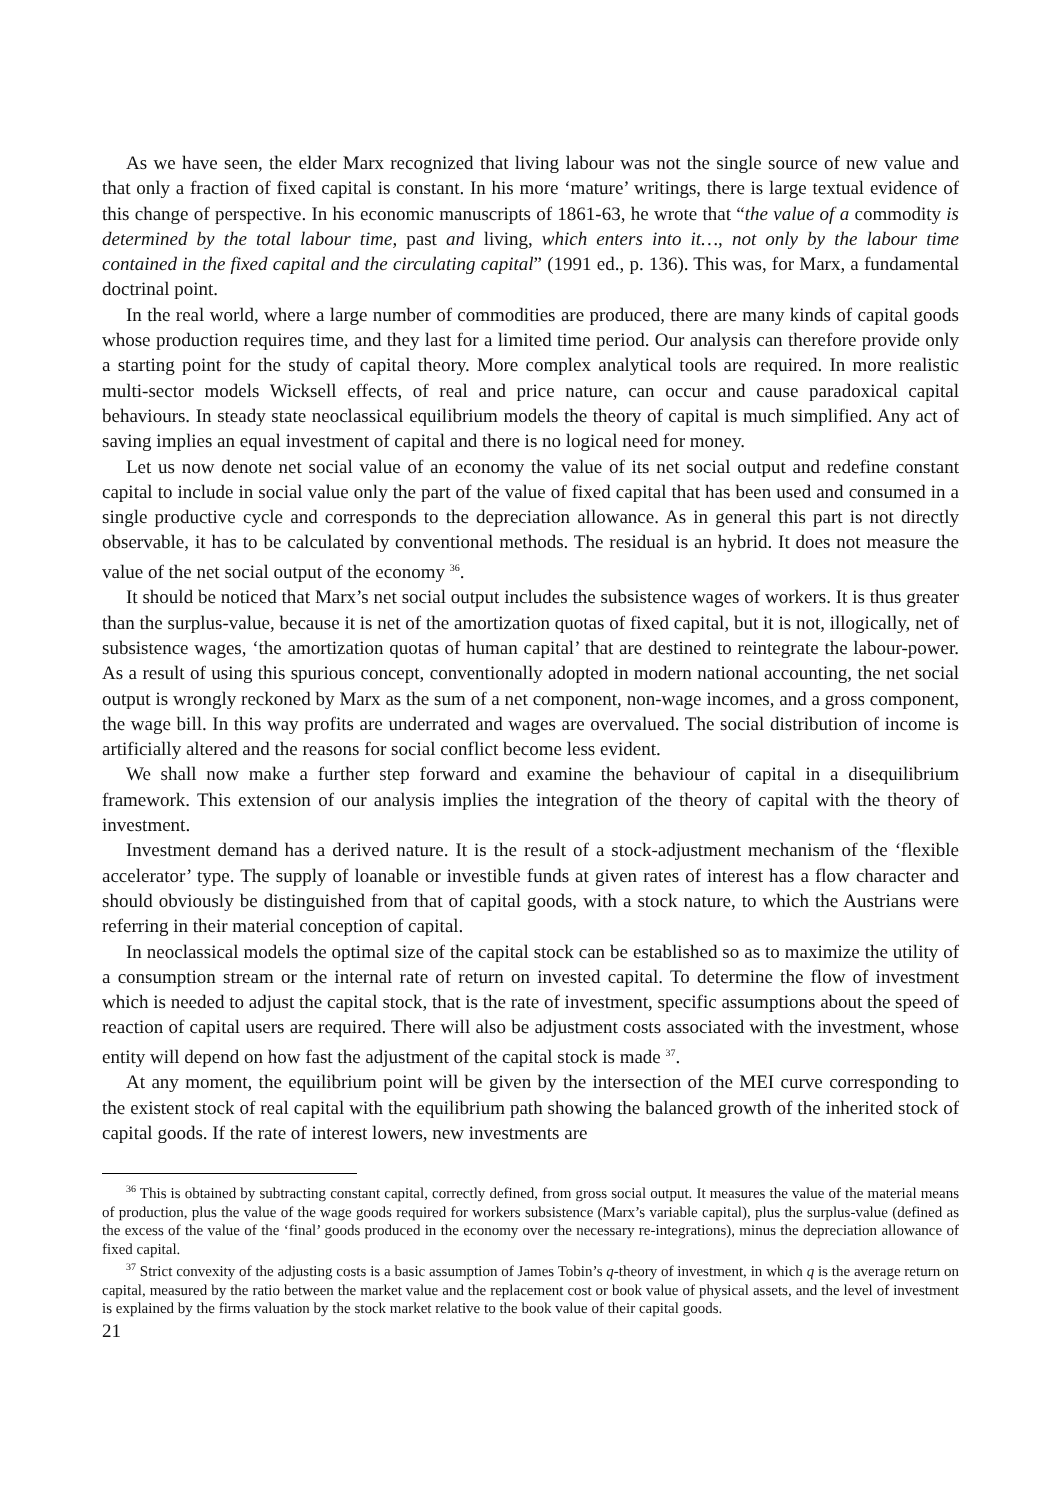As we have seen, the elder Marx recognized that living labour was not the single source of new value and that only a fraction of fixed capital is constant. In his more ‘mature’ writings, there is large textual evidence of this change of perspective. In his economic manuscripts of 1861-63, he wrote that “the value of a commodity is determined by the total labour time, past and living, which enters into it…, not only by the labour time contained in the fixed capital and the circulating capital” (1991 ed., p. 136). This was, for Marx, a fundamental doctrinal point.
In the real world, where a large number of commodities are produced, there are many kinds of capital goods whose production requires time, and they last for a limited time period. Our analysis can therefore provide only a starting point for the study of capital theory. More complex analytical tools are required. In more realistic multi-sector models Wicksell effects, of real and price nature, can occur and cause paradoxical capital behaviours. In steady state neoclassical equilibrium models the theory of capital is much simplified. Any act of saving implies an equal investment of capital and there is no logical need for money.
Let us now denote net social value of an economy the value of its net social output and redefine constant capital to include in social value only the part of the value of fixed capital that has been used and consumed in a single productive cycle and corresponds to the depreciation allowance. As in general this part is not directly observable, it has to be calculated by conventional methods. The residual is an hybrid. It does not measure the value of the net social output of the economy <sup>36</sup>.
It should be noticed that Marx’s net social output includes the subsistence wages of workers. It is thus greater than the surplus-value, because it is net of the amortization quotas of fixed capital, but it is not, illogically, net of subsistence wages, ‘the amortization quotas of human capital’ that are destined to reintegrate the labour-power. As a result of using this spurious concept, conventionally adopted in modern national accounting, the net social output is wrongly reckoned by Marx as the sum of a net component, non-wage incomes, and a gross component, the wage bill. In this way profits are underrated and wages are overvalued. The social distribution of income is artificially altered and the reasons for social conflict become less evident.
We shall now make a further step forward and examine the behaviour of capital in a disequilibrium framework. This extension of our analysis implies the integration of the theory of capital with the theory of investment.
Investment demand has a derived nature. It is the result of a stock-adjustment mechanism of the ‘flexible accelerator’ type. The supply of loanable or investible funds at given rates of interest has a flow character and should obviously be distinguished from that of capital goods, with a stock nature, to which the Austrians were referring in their material conception of capital.
In neoclassical models the optimal size of the capital stock can be established so as to maximize the utility of a consumption stream or the internal rate of return on invested capital. To determine the flow of investment which is needed to adjust the capital stock, that is the rate of investment, specific assumptions about the speed of reaction of capital users are required. There will also be adjustment costs associated with the investment, whose entity will depend on how fast the adjustment of the capital stock is made <sup>37</sup>.
At any moment, the equilibrium point will be given by the intersection of the MEI curve corresponding to the existent stock of real capital with the equilibrium path showing the balanced growth of the inherited stock of capital goods. If the rate of interest lowers, new investments are
<sup>36</sup> This is obtained by subtracting constant capital, correctly defined, from gross social output. It measures the value of the material means of production, plus the value of the wage goods required for workers subsistence (Marx’s variable capital), plus the surplus-value (defined as the excess of the value of the ‘final’ goods produced in the economy over the necessary re-integrations), minus the depreciation allowance of fixed capital.
<sup>37</sup> Strict convexity of the adjusting costs is a basic assumption of James Tobin’s q-theory of investment, in which q is the average return on capital, measured by the ratio between the market value and the replacement cost or book value of physical assets, and the level of investment is explained by the firms valuation by the stock market relative to the book value of their capital goods.
21